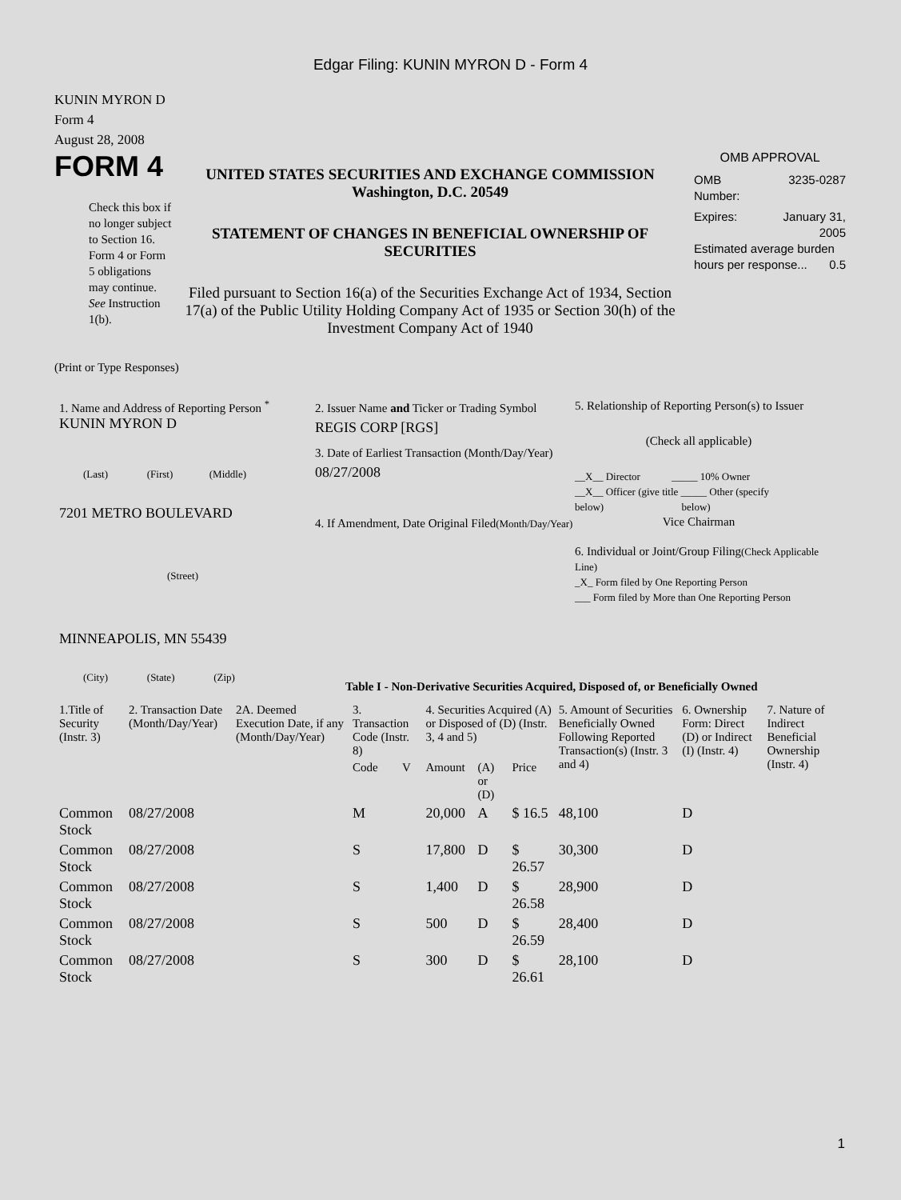Edgar Filing: KUNIN MYRON D - Form 4
KUNIN MYRON D
Form 4
August 28, 2008
FORM 4
Check this box if no longer subject to Section 16. Form 4 or Form 5 obligations may continue. See Instruction 1(b).
UNITED STATES SECURITIES AND EXCHANGE COMMISSION
Washington, D.C. 20549
STATEMENT OF CHANGES IN BENEFICIAL OWNERSHIP OF SECURITIES
Filed pursuant to Section 16(a) of the Securities Exchange Act of 1934, Section 17(a) of the Public Utility Holding Company Act of 1935 or Section 30(h) of the Investment Company Act of 1940
OMB APPROVAL
OMB
Number: 3235-0287
Expires: January 31,
2005
Estimated average burden hours per response... 0.5
(Print or Type Responses)
1. Name and Address of Reporting Person <sup>*</sup>
KUNIN MYRON D
(Last) (First) (Middle)
7201 METRO BOULEVARD
(Street)
MINNEAPOLIS, MN 55439
(City) (State) (Zip)
2. Issuer Name and Ticker or Trading Symbol
REGIS CORP [RGS]
3. Date of Earliest Transaction (Month/Day/Year)
08/27/2008
4. If Amendment, Date Original Filed(Month/Day/Year)
5. Relationship of Reporting Person(s) to Issuer
(Check all applicable)
__X__ Director _____ 10% Owner
__X__ Officer (give title _____ Other (specify
below) below)
Vice Chairman
6. Individual or Joint/Group Filing(Check Applicable Line)
_X_ Form filed by One Reporting Person
___ Form filed by More than One Reporting Person
Table I - Non-Derivative Securities Acquired, Disposed of, or Beneficially Owned
| 1.Title of Security (Instr. 3) | 2. Transaction Date (Month/Day/Year) | 2A. Deemed Execution Date, if any (Month/Day/Year) | 3. Transaction Code (Instr. 8) | | 4. Securities Acquired (A) or Disposed of (D) (Instr. 3, 4 and 5) | | | 5. Amount of Securities Beneficially Owned Following Reported Transaction(s) (Instr. 3 and 4) | 6. Ownership Form: Direct (D) or Indirect (I) (Instr. 4) | 7. Nature of Indirect Beneficial Ownership (Instr. 4) |
| --- | --- | --- | --- | --- | --- | --- | --- | --- | --- | --- |
| | | | Code | V | Amount | (A) or (D) | Price | | | |
| Common Stock | 08/27/2008 | | M | | 20,000 | A | $ 16.5 | 48,100 | D | |
| Common Stock | 08/27/2008 | | S | | 17,800 | D | $ 26.57 | 30,300 | D | |
| Common Stock | 08/27/2008 | | S | | 1,400 | D | $ 26.58 | 28,900 | D | |
| Common Stock | 08/27/2008 | | S | | 500 | D | $ 26.59 | 28,400 | D | |
| Common Stock | 08/27/2008 | | S | | 300 | D | $ 26.61 | 28,100 | D | |
1